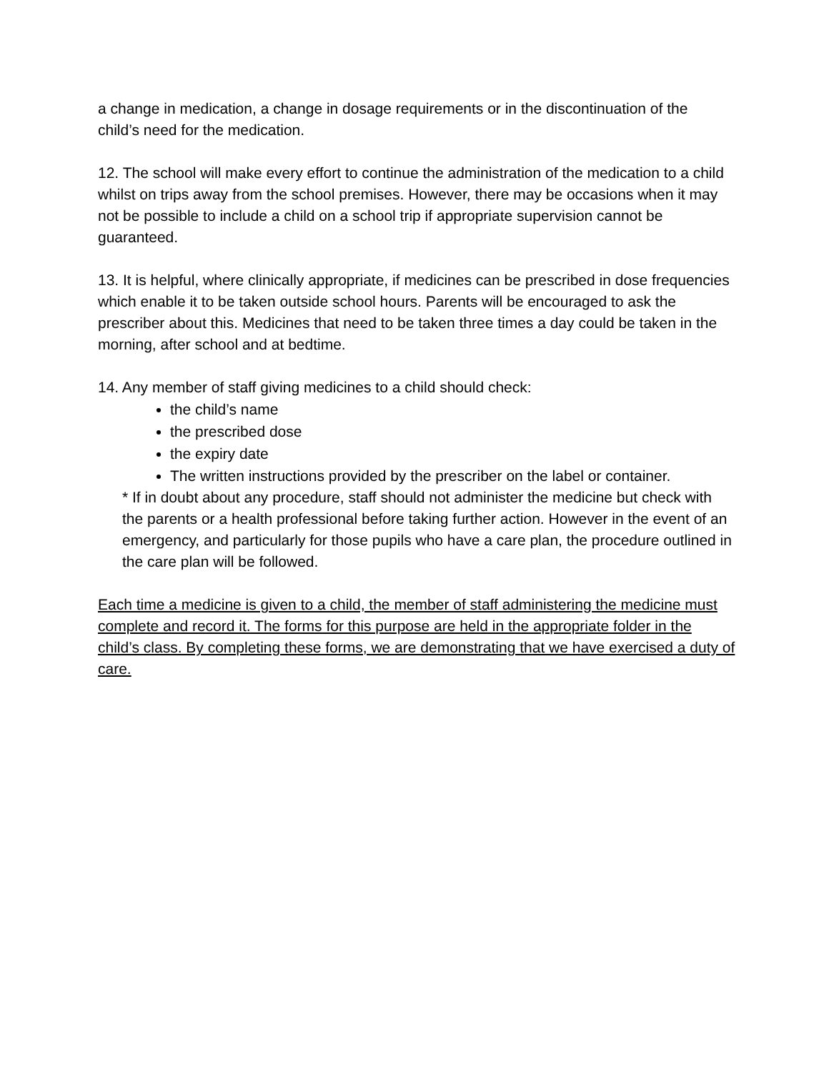a change in medication, a change in dosage requirements or in the discontinuation of the
child’s need for the medication.
12. The school will make every effort to continue the administration of the medication to a child whilst on trips away from the school premises. However, there may be occasions when it may not be possible to include a child on a school trip if appropriate supervision cannot be guaranteed.
13. It is helpful, where clinically appropriate, if medicines can be prescribed in dose frequencies which enable it to be taken outside school hours. Parents will be encouraged to ask the prescriber about this. Medicines that need to be taken three times a day could be taken in the morning, after school and at bedtime.
14. Any member of staff giving medicines to a child should check:
the child’s name
the prescribed dose
the expiry date
The written instructions provided by the prescriber on the label or container.
* If in doubt about any procedure, staff should not administer the medicine but check with the parents or a health professional before taking further action. However in the event of an emergency, and particularly for those pupils who have a care plan, the procedure outlined in the care plan will be followed.
Each time a medicine is given to a child, the member of staff administering the medicine must complete and record it. The forms for this purpose are held in the appropriate folder in the child’s class. By completing these forms, we are demonstrating that we have exercised a duty of care.